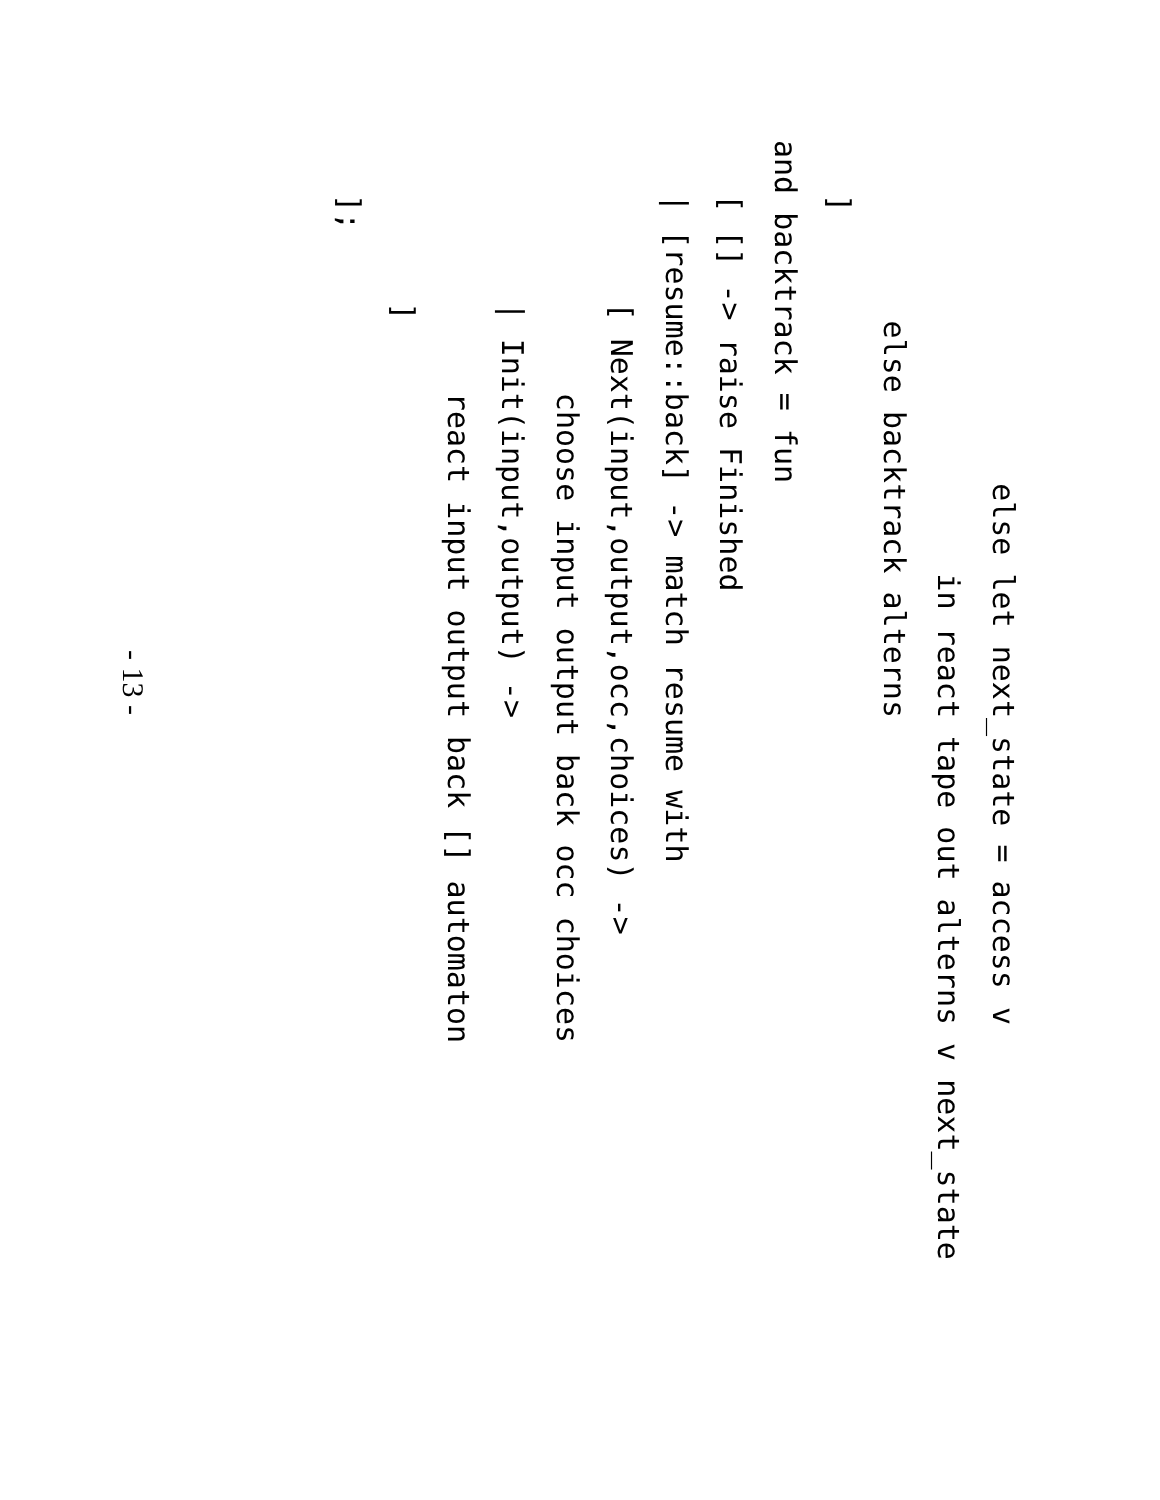else let next_state = access v
                        in react tape out alterns v next_state
          else backtrack alterns
   ]
and backtrack = fun
   [ [] -> raise Finished
   | [resume::back] -> match resume with
         [ Next(input,output,occ,choices) ->
              choose input output back occ choices
         | Init(input,output) ->
              react input output back [] automaton
         ]
   ];
- 13 -